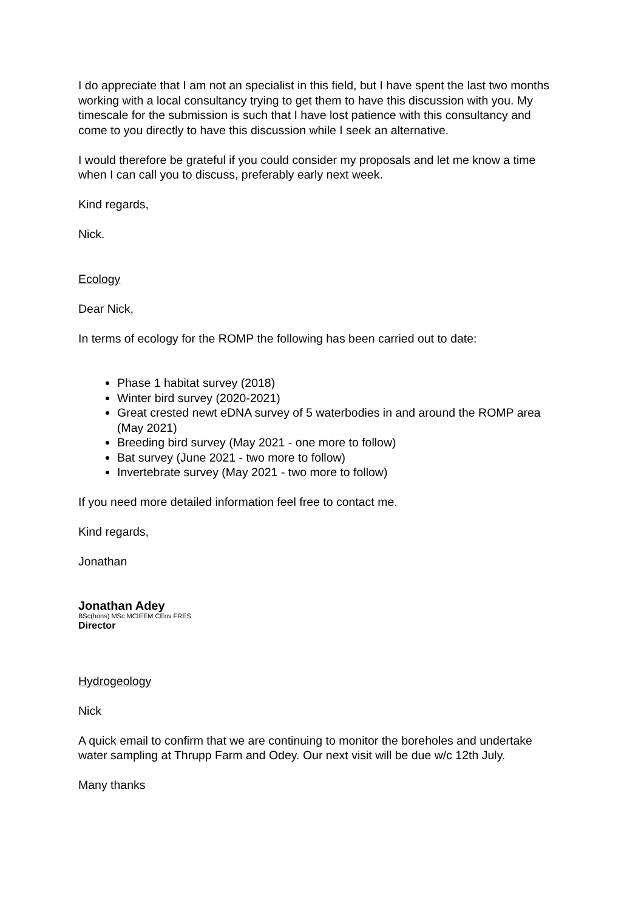I do appreciate that I am not an specialist in this field, but I have spent the last two months working with a local consultancy trying to get them to have this discussion with you. My timescale for the submission is such that I have lost patience with this consultancy and come to you directly to have this discussion while I seek an alternative.
I would therefore be grateful if you could consider my proposals and let me know a time when I can call you to discuss, preferably early next week.
Kind regards,
Nick.
Ecology
Dear Nick,
In terms of ecology for the ROMP the following has been carried out to date:
Phase 1 habitat survey (2018)
Winter bird survey (2020-2021)
Great crested newt eDNA survey of 5 waterbodies in and around the ROMP area (May 2021)
Breeding bird survey (May 2021 - one more to follow)
Bat survey (June 2021 - two more to follow)
Invertebrate survey (May 2021 - two more to follow)
If you need more detailed information feel free to contact me.
Kind regards,
Jonathan
Jonathan Adey
BSc(hons) MSc MCIEEM CEnv FRES
Director
Hydrogeology
Nick
A quick email to confirm that we are continuing to monitor the boreholes and undertake water sampling at Thrupp Farm and Odey. Our next visit will be due w/c 12th July.
Many thanks